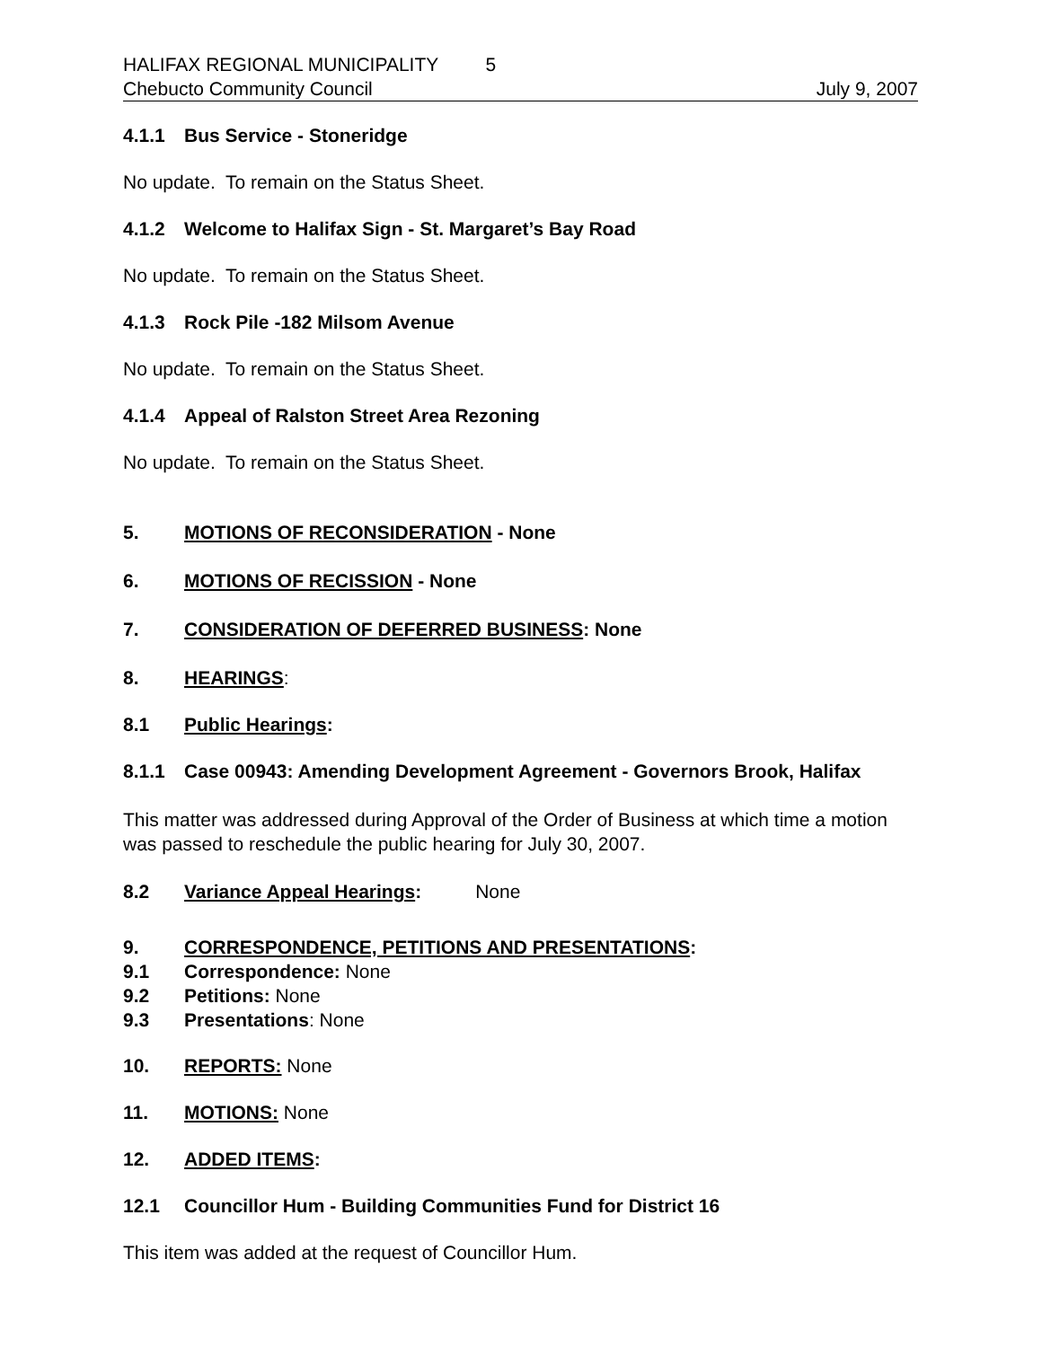HALIFAX REGIONAL MUNICIPALITY 5
Chebucto Community Council July 9, 2007
4.1.1 Bus Service - Stoneridge
No update. To remain on the Status Sheet.
4.1.2 Welcome to Halifax Sign - St. Margaret’s Bay Road
No update. To remain on the Status Sheet.
4.1.3 Rock Pile -182 Milsom Avenue
No update. To remain on the Status Sheet.
4.1.4 Appeal of Ralston Street Area Rezoning
No update. To remain on the Status Sheet.
5. MOTIONS OF RECONSIDERATION - None
6. MOTIONS OF RECISSION - None
7. CONSIDERATION OF DEFERRED BUSINESS: None
8. HEARINGS:
8.1 Public Hearings:
8.1.1 Case 00943: Amending Development Agreement - Governors Brook, Halifax
This matter was addressed during Approval of the Order of Business at which time a motion was passed to reschedule the public hearing for July 30, 2007.
8.2 Variance Appeal Hearings: None
9. CORRESPONDENCE, PETITIONS AND PRESENTATIONS:
9.1 Correspondence: None
9.2 Petitions: None
9.3 Presentations: None
10. REPORTS: None
11. MOTIONS: None
12. ADDED ITEMS:
12.1 Councillor Hum - Building Communities Fund for District 16
This item was added at the request of Councillor Hum.